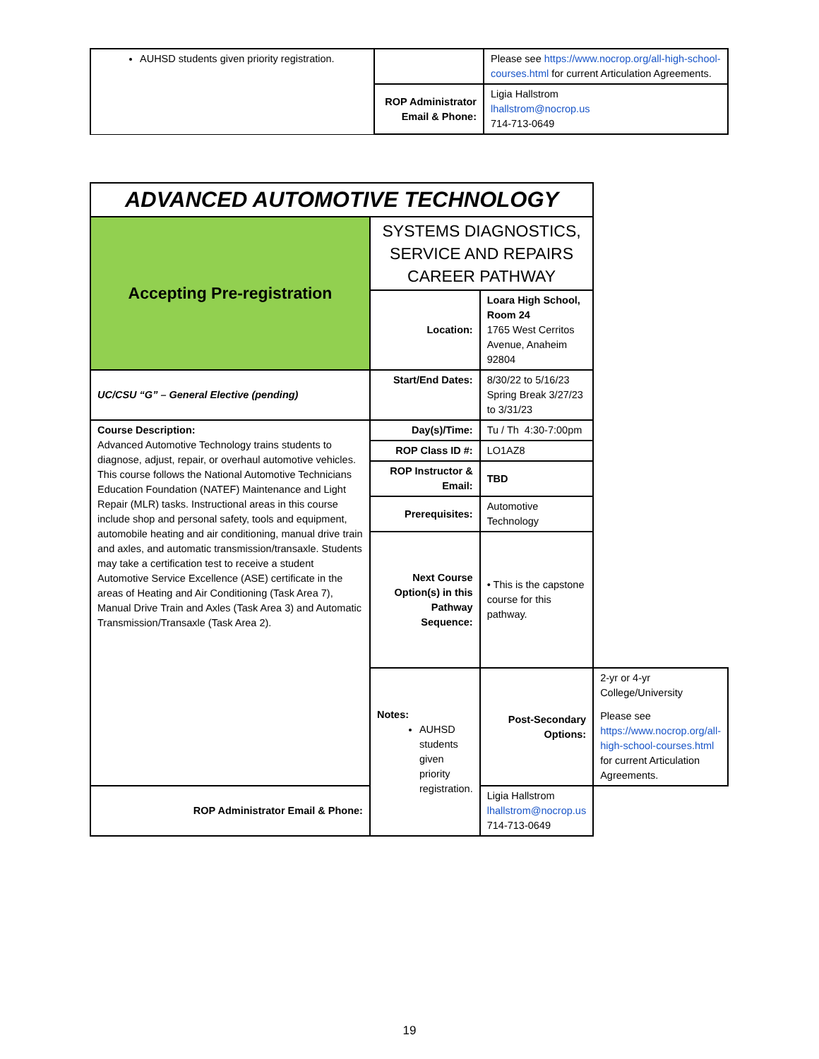| AUHSD students given priority registration. | | Please see https://www.nocrop.org/all-high-school-courses.html for current Articulation Agreements. |
| | ROP Administrator Email & Phone: | Ligia Hallstrom lhallstrom@nocrop.us 714-713-0649 |
| ADVANCED AUTOMOTIVE TECHNOLOGY | | | |
| Accepting Pre-registration | SYSTEMS DIAGNOSTICS, SERVICE AND REPAIRS CAREER PATHWAY | | |
| | Location: | Loara High School, Room 24 1765 West Cerritos Avenue, Anaheim 92804 | |
| UC/CSU “G” – General Elective (pending) | Start/End Dates: | 8/30/22 to 5/16/23 Spring Break 3/27/23 to 3/31/23 | |
| Course Description: Advanced Automotive Technology trains students to diagnose, adjust, repair, or overhaul automotive vehicles. This course follows the National Automotive Technicians Education Foundation (NATEF) Maintenance and Light Repair (MLR) tasks. Instructional areas in this course include shop and personal safety, tools and equipment, automobile heating and air conditioning, manual drive train and axles, and automatic transmission/transaxle. Students may take a certification test to receive a student Automotive Service Excellence (ASE) certificate in the areas of Heating and Air Conditioning (Task Area 7), Manual Drive Train and Axles (Task Area 3) and Automatic Transmission/Transaxle (Task Area 2). | Day(s)/Time: | Tu / Th 4:30-7:00pm | |
| | ROP Class ID #: | LO1AZ8 | |
| | ROP Instructor & Email: | TBD | |
| | Prerequisites: | Automotive Technology | |
| | Next Course Option(s) in this Pathway Sequence: | • This is the capstone course for this pathway. | |
| | Notes: AUHSD students given priority registration. | Post-Secondary Options: | 2-yr or 4-yr College/University Please see https://www.nocrop.org/all-high-school-courses.html for current Articulation Agreements. |
| ROP Administrator Email & Phone: | | Ligia Hallstrom lhallstrom@nocrop.us 714-713-0649 | |
19